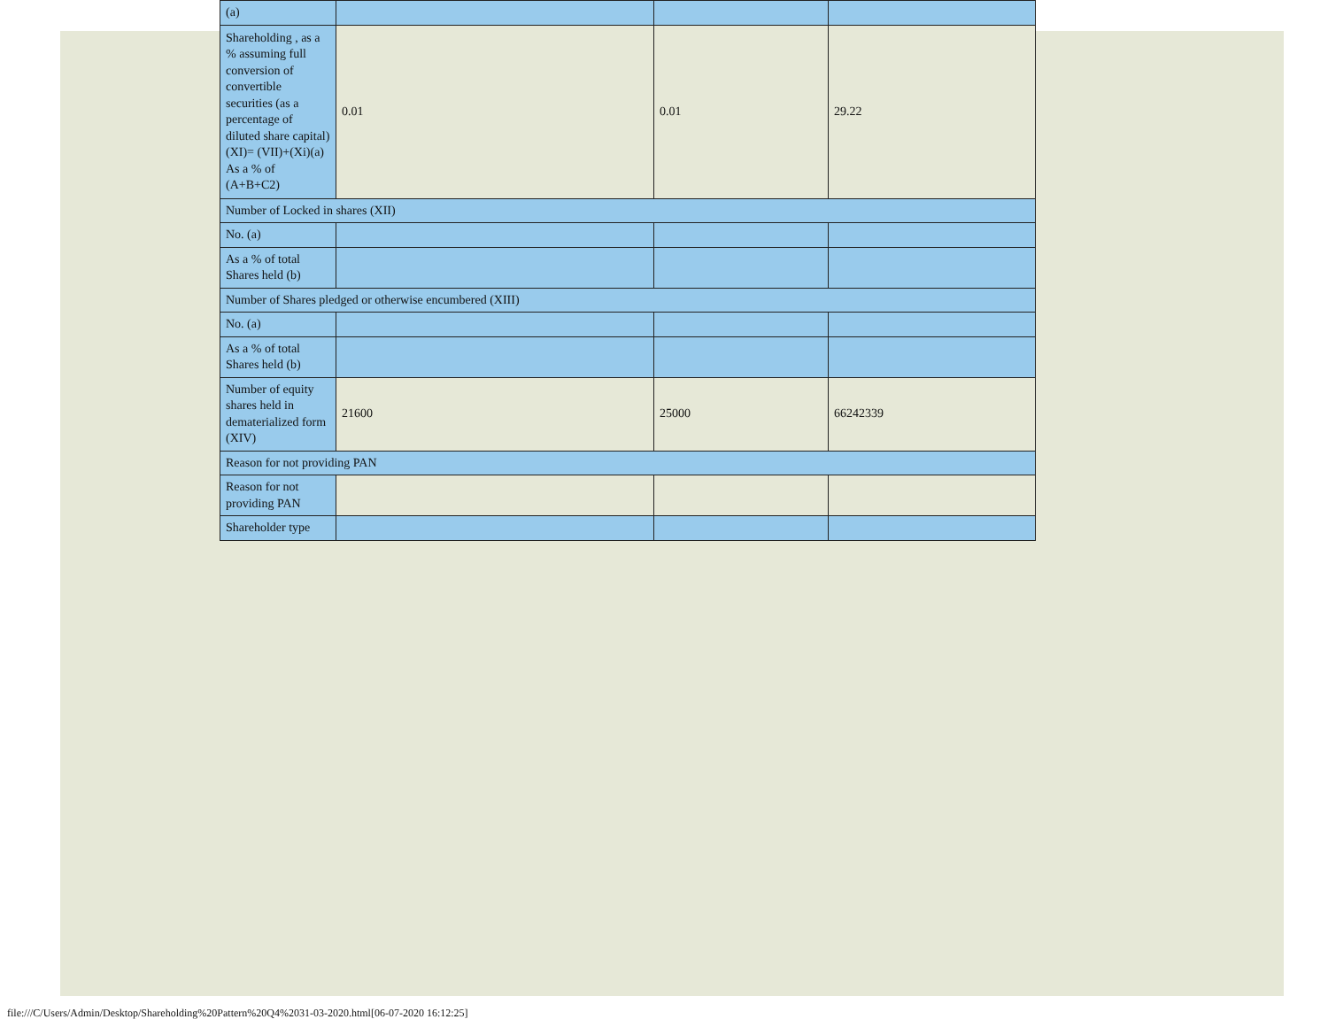| (a) | | | |
| Shareholding , as a % assuming full conversion of convertible securities (as a percentage of diluted share capital) (XI)= (VII)+(Xi)(a) As a % of (A+B+C2) | 0.01 | 0.01 | 29.22 |
| Number of Locked in shares (XII) | | | |
| No. (a) | | | |
| As a % of total Shares held (b) | | | |
| Number of Shares pledged or otherwise encumbered (XIII) | | | |
| No. (a) | | | |
| As a % of total Shares held (b) | | | |
| Number of equity shares held in dematerialized form (XIV) | 21600 | 25000 | 66242339 |
| Reason for not providing PAN | | | |
| Reason for not providing PAN | | | |
| Shareholder type | | | |
file:///C/Users/Admin/Desktop/Shareholding%20Pattern%20Q4%2031-03-2020.html[06-07-2020 16:12:25]